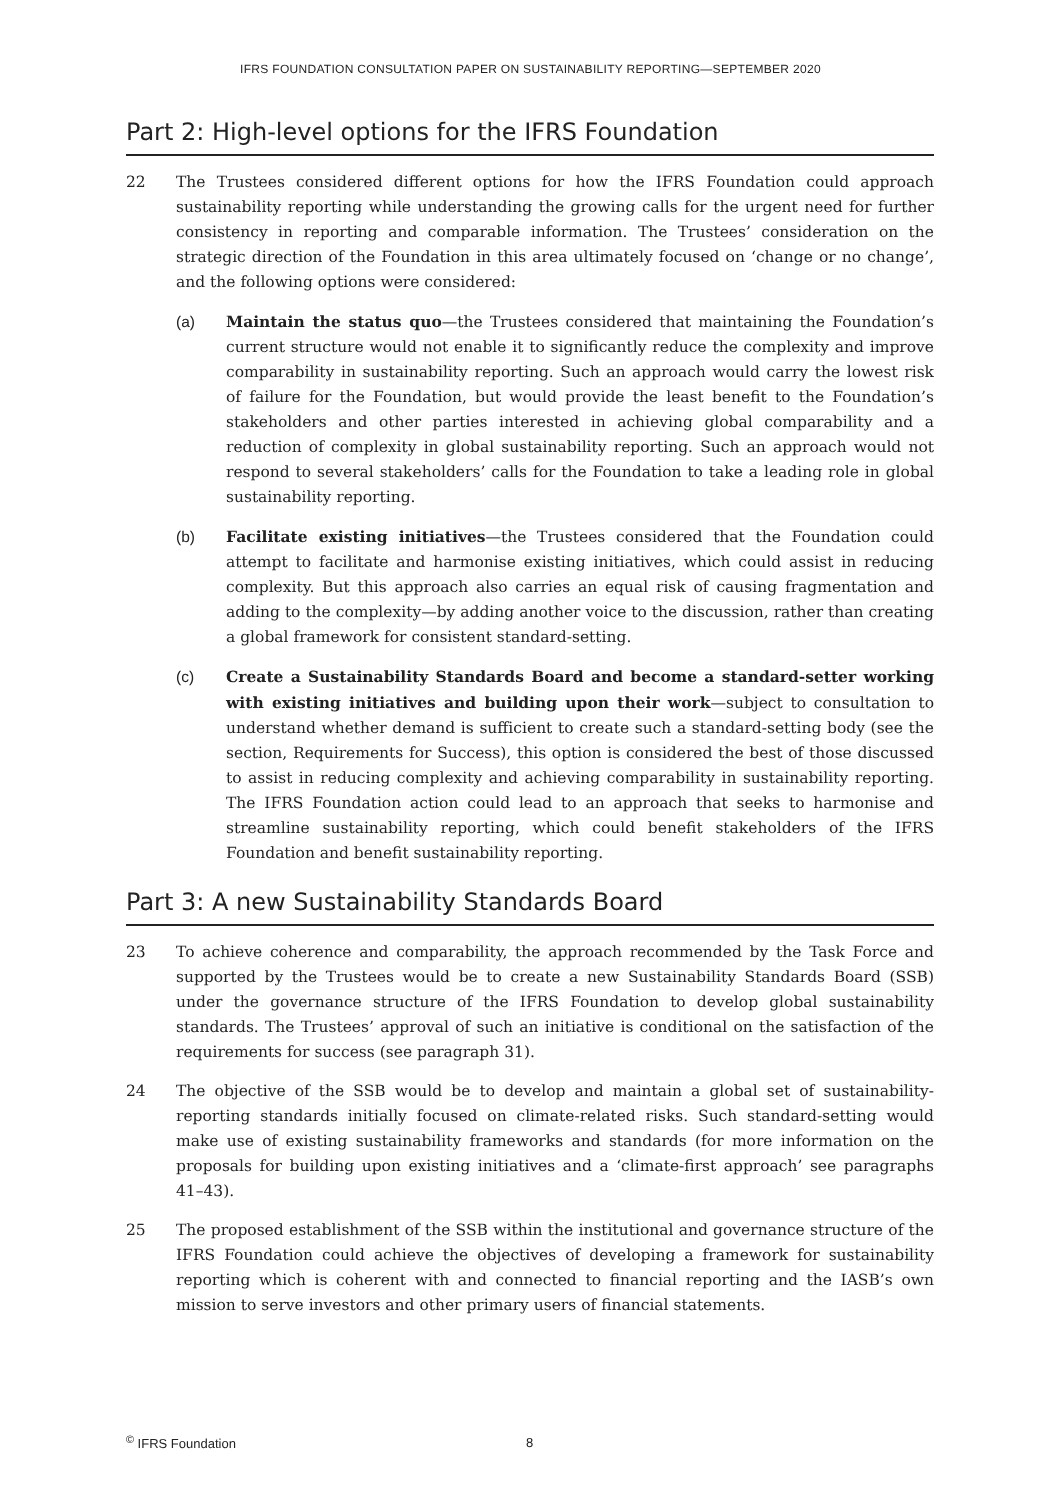IFRS FOUNDATION CONSULTATION PAPER ON SUSTAINABILITY REPORTING—SEPTEMBER 2020
Part 2: High-level options for the IFRS Foundation
22 The Trustees considered different options for how the IFRS Foundation could approach sustainability reporting while understanding the growing calls for the urgent need for further consistency in reporting and comparable information. The Trustees’ consideration on the strategic direction of the Foundation in this area ultimately focused on ‘change or no change’, and the following options were considered:
(a) Maintain the status quo—the Trustees considered that maintaining the Foundation’s current structure would not enable it to significantly reduce the complexity and improve comparability in sustainability reporting. Such an approach would carry the lowest risk of failure for the Foundation, but would provide the least benefit to the Foundation’s stakeholders and other parties interested in achieving global comparability and a reduction of complexity in global sustainability reporting. Such an approach would not respond to several stakeholders’ calls for the Foundation to take a leading role in global sustainability reporting.
(b) Facilitate existing initiatives—the Trustees considered that the Foundation could attempt to facilitate and harmonise existing initiatives, which could assist in reducing complexity. But this approach also carries an equal risk of causing fragmentation and adding to the complexity—by adding another voice to the discussion, rather than creating a global framework for consistent standard-setting.
(c) Create a Sustainability Standards Board and become a standard-setter working with existing initiatives and building upon their work—subject to consultation to understand whether demand is sufficient to create such a standard-setting body (see the section, Requirements for Success), this option is considered the best of those discussed to assist in reducing complexity and achieving comparability in sustainability reporting. The IFRS Foundation action could lead to an approach that seeks to harmonise and streamline sustainability reporting, which could benefit stakeholders of the IFRS Foundation and benefit sustainability reporting.
Part 3: A new Sustainability Standards Board
23 To achieve coherence and comparability, the approach recommended by the Task Force and supported by the Trustees would be to create a new Sustainability Standards Board (SSB) under the governance structure of the IFRS Foundation to develop global sustainability standards. The Trustees’ approval of such an initiative is conditional on the satisfaction of the requirements for success (see paragraph 31).
24 The objective of the SSB would be to develop and maintain a global set of sustainability-reporting standards initially focused on climate-related risks. Such standard-setting would make use of existing sustainability frameworks and standards (for more information on the proposals for building upon existing initiatives and a ‘climate-first approach’ see paragraphs 41–43).
25 The proposed establishment of the SSB within the institutional and governance structure of the IFRS Foundation could achieve the objectives of developing a framework for sustainability reporting which is coherent with and connected to financial reporting and the IASB’s own mission to serve investors and other primary users of financial statements.
<sup>©</sup> IFRS Foundation 8